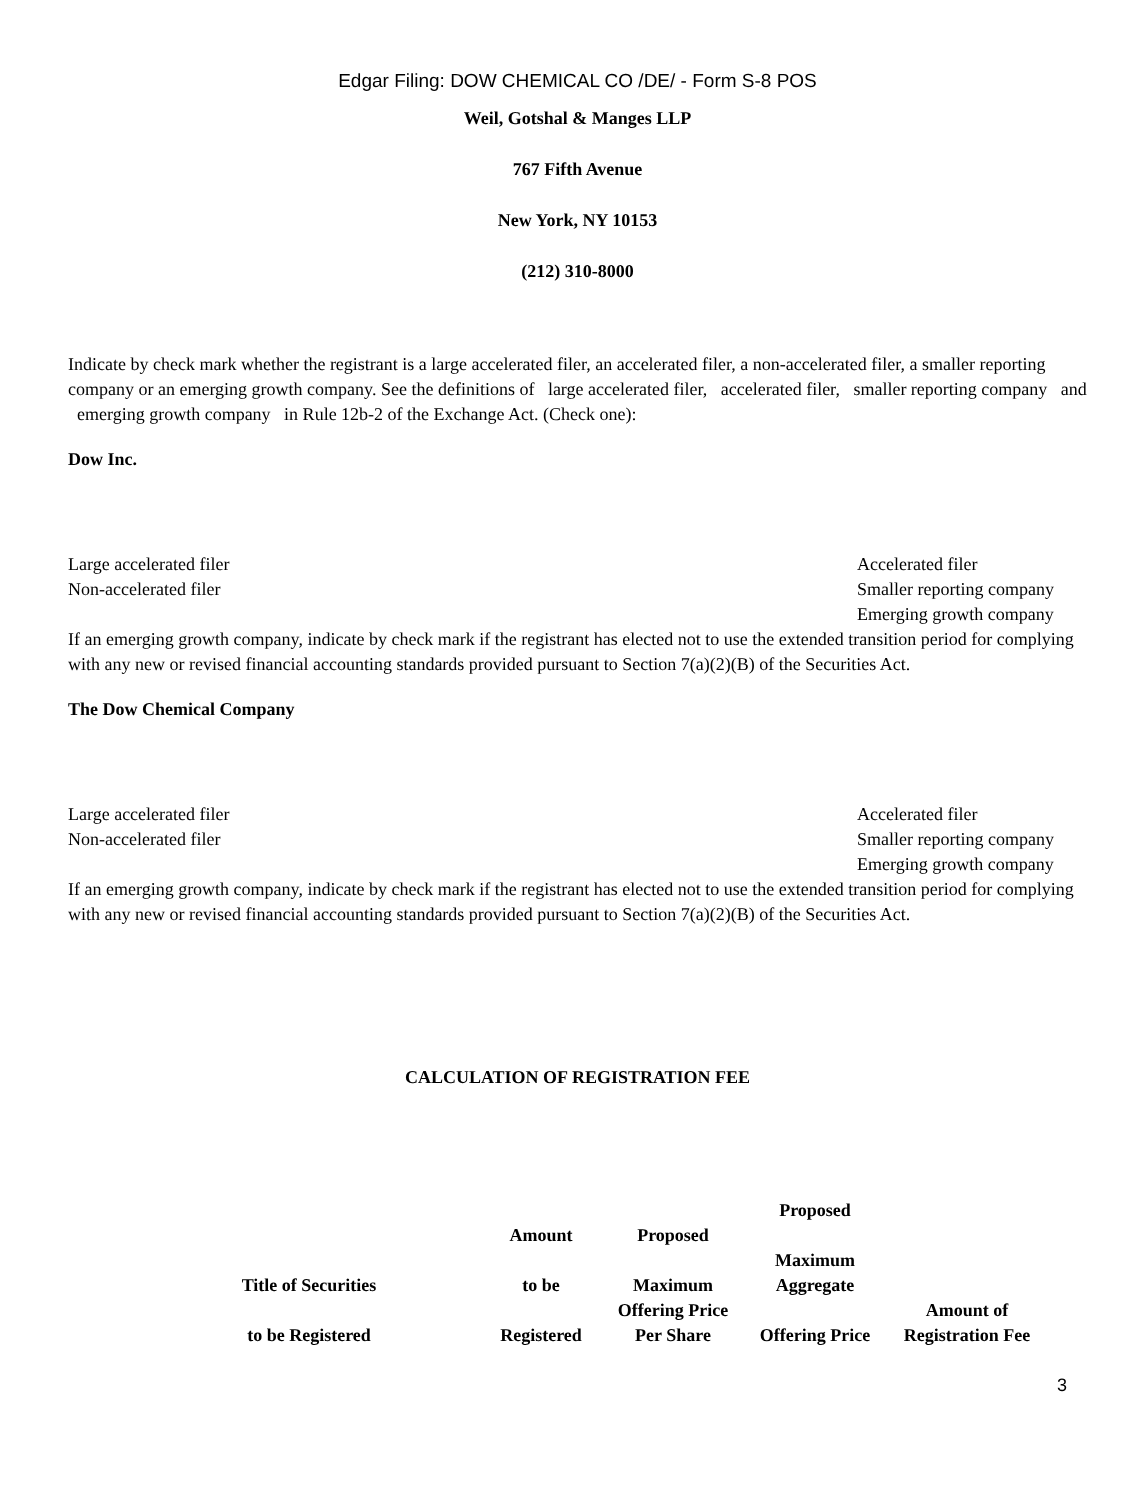Edgar Filing: DOW CHEMICAL CO /DE/ - Form S-8 POS
Weil, Gotshal & Manges LLP
767 Fifth Avenue
New York, NY 10153
(212) 310-8000
Indicate by check mark whether the registrant is a large accelerated filer, an accelerated filer, a non-accelerated filer, a smaller reporting company or an emerging growth company. See the definitions of large accelerated filer, accelerated filer, smaller reporting company and emerging growth company in Rule 12b-2 of the Exchange Act. (Check one):
Dow Inc.
Large accelerated filer Accelerated filer
Non-accelerated filer Smaller reporting company
Emerging growth company
If an emerging growth company, indicate by check mark if the registrant has elected not to use the extended transition period for complying with any new or revised financial accounting standards provided pursuant to Section 7(a)(2)(B) of the Securities Act.
The Dow Chemical Company
Large accelerated filer Accelerated filer
Non-accelerated filer Smaller reporting company
Emerging growth company
If an emerging growth company, indicate by check mark if the registrant has elected not to use the extended transition period for complying with any new or revised financial accounting standards provided pursuant to Section 7(a)(2)(B) of the Securities Act.
CALCULATION OF REGISTRATION FEE
| Title of Securities to be Registered | Amount to be Registered | Proposed Maximum Offering Price Per Share | Proposed Maximum Aggregate Offering Price | Amount of Registration Fee |
| --- | --- | --- | --- | --- |
3